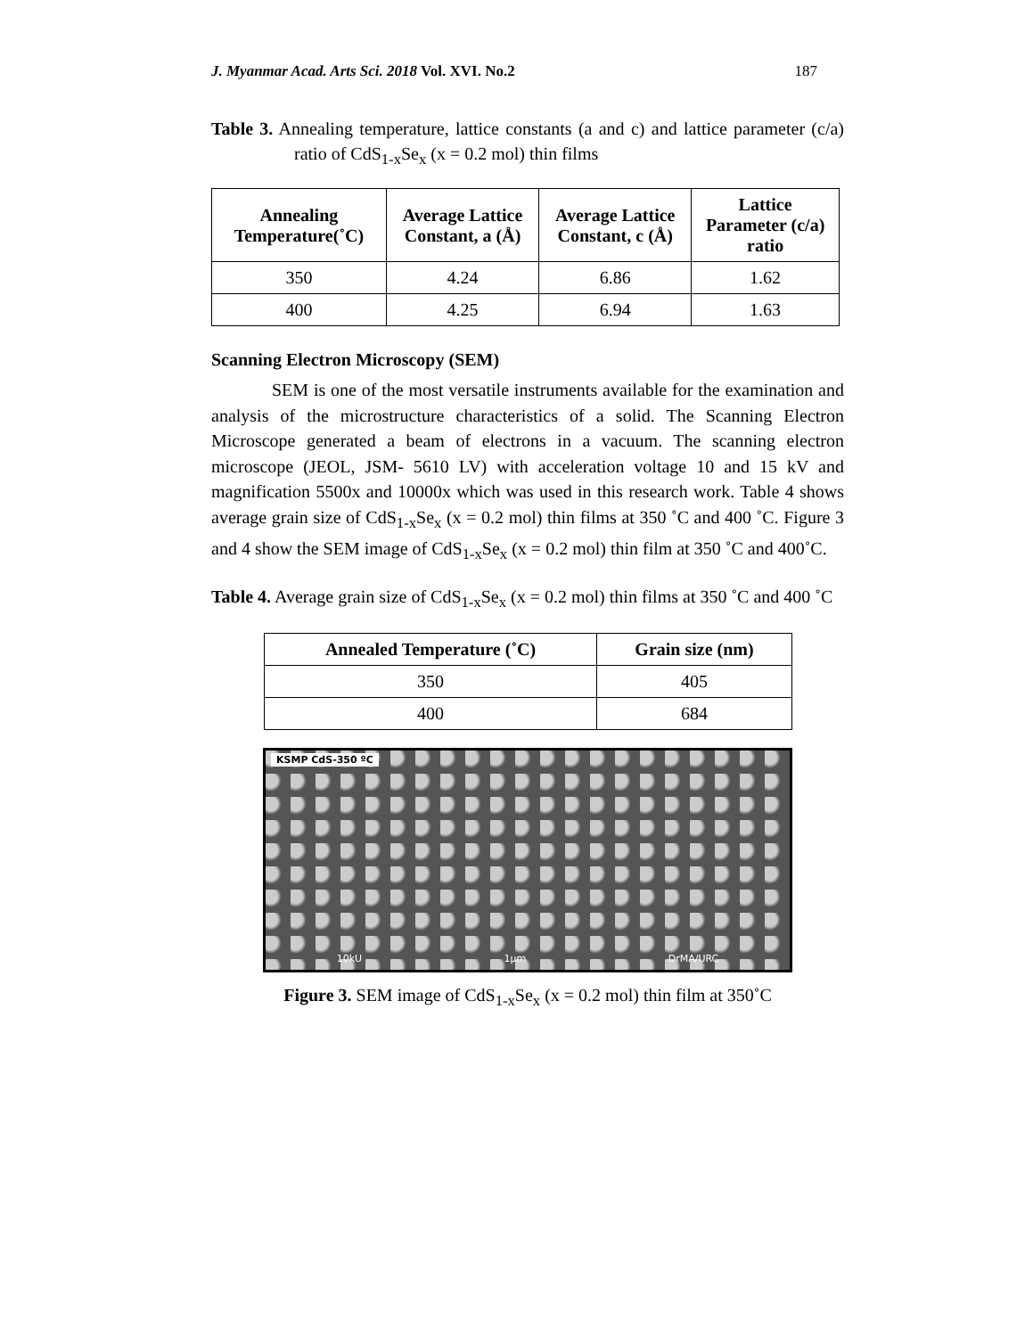J. Myanmar Acad. Arts Sci. 2018 Vol. XVI. No.2 187
Table 3. Annealing temperature, lattice constants (a and c) and lattice parameter (c/a) ratio of CdS<sub>1-x</sub>Se<sub>x</sub> (x = 0.2 mol) thin films
| Annealing Temperature(˚C) | Average Lattice Constant, a (Å) | Average Lattice Constant, c (Å) | Lattice Parameter (c/a) ratio |
| --- | --- | --- | --- |
| 350 | 4.24 | 6.86 | 1.62 |
| 400 | 4.25 | 6.94 | 1.63 |
Scanning Electron Microscopy (SEM)
SEM is one of the most versatile instruments available for the examination and analysis of the microstructure characteristics of a solid. The Scanning Electron Microscope generated a beam of electrons in a vacuum. The scanning electron microscope (JEOL, JSM- 5610 LV) with acceleration voltage 10 and 15 kV and magnification 5500x and 10000x which was used in this research work. Table 4 shows average grain size of CdS<sub>1-x</sub>Se<sub>x</sub> (x = 0.2 mol) thin films at 350 ˚C and 400 ˚C. Figure 3 and 4 show the SEM image of CdS<sub>1-x</sub>Se<sub>x</sub> (x = 0.2 mol) thin film at 350 ˚C and 400˚C.
Table 4. Average grain size of CdS<sub>1-x</sub>Se<sub>x</sub> (x = 0.2 mol) thin films at 350 ˚C and 400 ˚C
| Annealed Temperature (˚C) | Grain size (nm) |
| --- | --- |
| 350 | 405 |
| 400 | 684 |
KSMP CdS-350 ºC
10kU 1μm DrMA/URC
Figure 3. SEM image of CdS<sub>1-x</sub>Se<sub>x</sub> (x = 0.2 mol) thin film at 350˚C